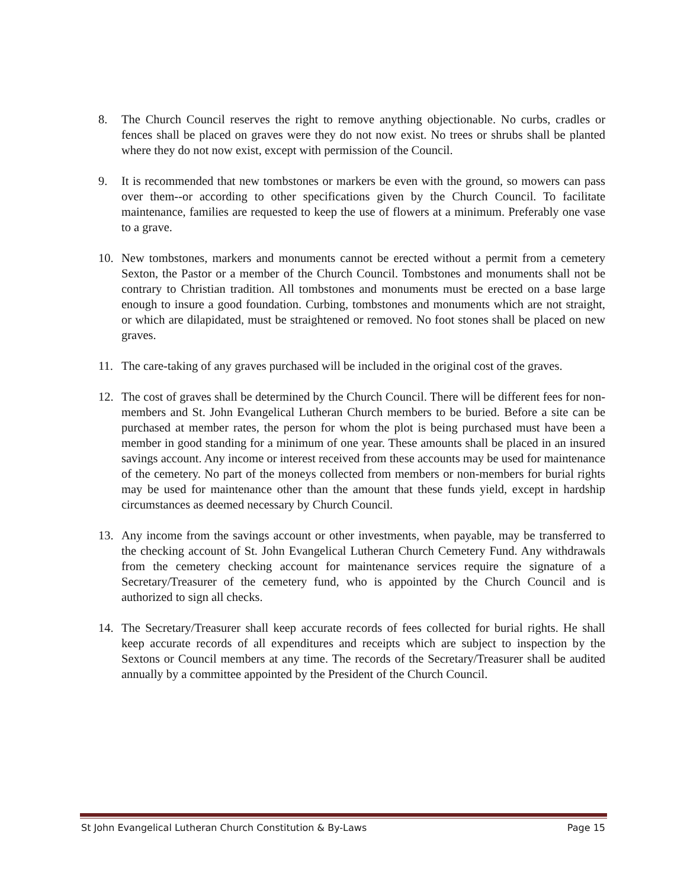8. The Church Council reserves the right to remove anything objectionable. No curbs, cradles or fences shall be placed on graves were they do not now exist. No trees or shrubs shall be planted where they do not now exist, except with permission of the Council.
9. It is recommended that new tombstones or markers be even with the ground, so mowers can pass over them--or according to other specifications given by the Church Council. To facilitate maintenance, families are requested to keep the use of flowers at a minimum. Preferably one vase to a grave.
10. New tombstones, markers and monuments cannot be erected without a permit from a cemetery Sexton, the Pastor or a member of the Church Council. Tombstones and monuments shall not be contrary to Christian tradition. All tombstones and monuments must be erected on a base large enough to insure a good foundation. Curbing, tombstones and monuments which are not straight, or which are dilapidated, must be straightened or removed. No foot stones shall be placed on new graves.
11. The care-taking of any graves purchased will be included in the original cost of the graves.
12. The cost of graves shall be determined by the Church Council. There will be different fees for non-members and St. John Evangelical Lutheran Church members to be buried. Before a site can be purchased at member rates, the person for whom the plot is being purchased must have been a member in good standing for a minimum of one year. These amounts shall be placed in an insured savings account. Any income or interest received from these accounts may be used for maintenance of the cemetery. No part of the moneys collected from members or non-members for burial rights may be used for maintenance other than the amount that these funds yield, except in hardship circumstances as deemed necessary by Church Council.
13. Any income from the savings account or other investments, when payable, may be transferred to the checking account of St. John Evangelical Lutheran Church Cemetery Fund. Any withdrawals from the cemetery checking account for maintenance services require the signature of a Secretary/Treasurer of the cemetery fund, who is appointed by the Church Council and is authorized to sign all checks.
14. The Secretary/Treasurer shall keep accurate records of fees collected for burial rights. He shall keep accurate records of all expenditures and receipts which are subject to inspection by the Sextons or Council members at any time. The records of the Secretary/Treasurer shall be audited annually by a committee appointed by the President of the Church Council.
St John Evangelical Lutheran Church Constitution & By-Laws Page 15